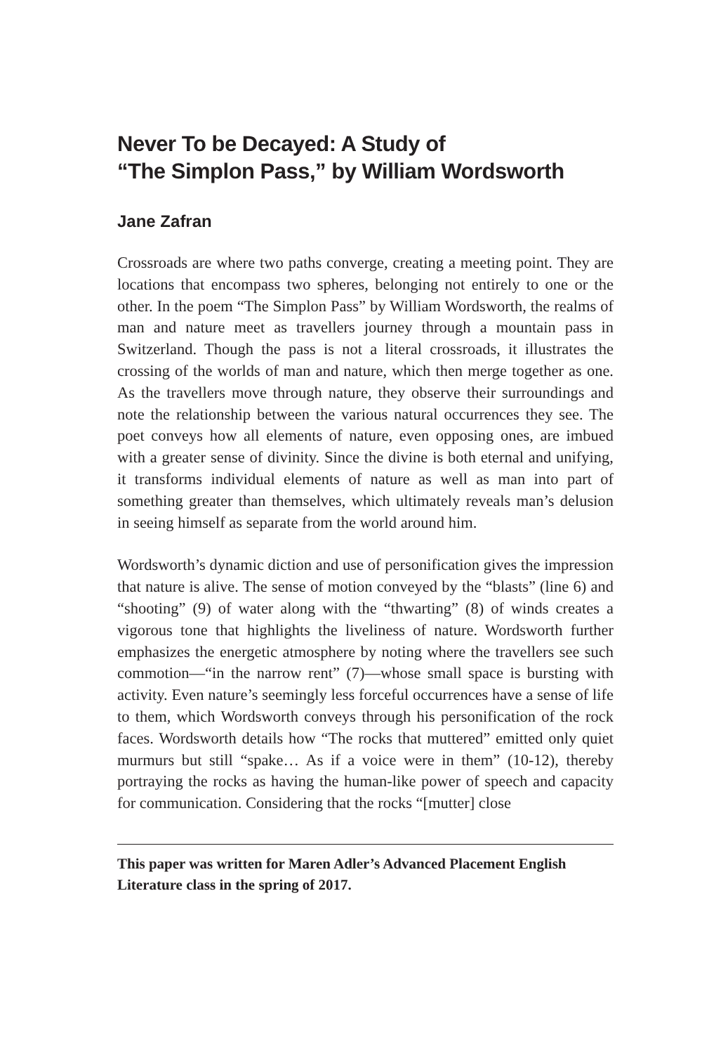Never To be Decayed: A Study of
“The Simplon Pass,” by William Wordsworth
Jane Zafran
Crossroads are where two paths converge, creating a meeting point. They are locations that encompass two spheres, belonging not entirely to one or the other. In the poem “The Simplon Pass” by William Wordsworth, the realms of man and nature meet as travellers journey through a mountain pass in Switzerland. Though the pass is not a literal crossroads, it illustrates the crossing of the worlds of man and nature, which then merge together as one. As the travellers move through nature, they observe their surroundings and note the relationship between the various natural occurrences they see. The poet conveys how all elements of nature, even opposing ones, are imbued with a greater sense of divinity. Since the divine is both eternal and unifying, it transforms individual elements of nature as well as man into part of something greater than themselves, which ultimately reveals man’s delusion in seeing himself as separate from the world around him.
Wordsworth’s dynamic diction and use of personification gives the impression that nature is alive. The sense of motion conveyed by the “blasts” (line 6) and “shooting” (9) of water along with the “thwarting” (8) of winds creates a vigorous tone that highlights the liveliness of nature. Wordsworth further emphasizes the energetic atmosphere by noting where the travellers see such commotion—“in the narrow rent” (7)—whose small space is bursting with activity. Even nature’s seemingly less forceful occurrences have a sense of life to them, which Wordsworth conveys through his personification of the rock faces. Wordsworth details how “The rocks that muttered” emitted only quiet murmurs but still “spake… As if a voice were in them” (10-12), thereby portraying the rocks as having the human-like power of speech and capacity for communication. Considering that the rocks “[mutter] close
This paper was written for Maren Adler’s Advanced Placement English Literature class in the spring of 2017.